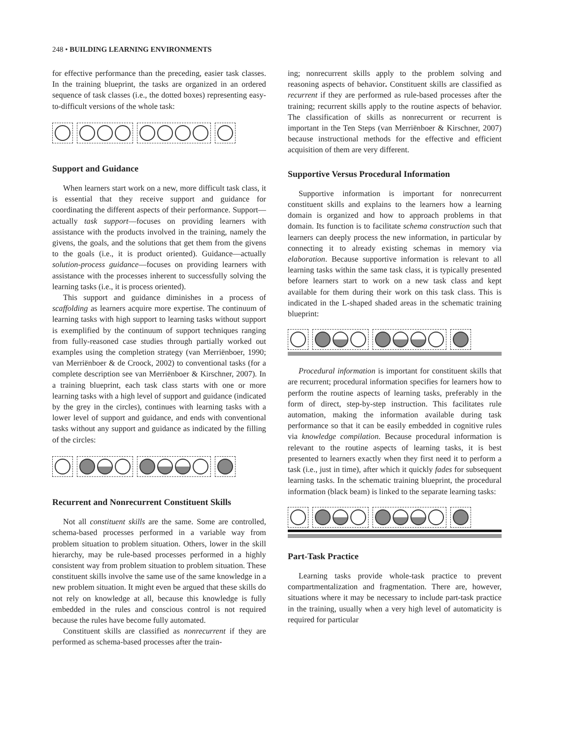248 • BUILDING LEARNING ENVIRONMENTS
for effective performance than the preceding, easier task classes. In the training blueprint, the tasks are organized in an ordered sequence of task classes (i.e., the dotted boxes) representing easy-to-difficult versions of the whole task:
Support and Guidance
When learners start work on a new, more difficult task class, it is essential that they receive support and guidance for coordinating the different aspects of their performance. Support—actually task support—focuses on providing learners with assistance with the products involved in the training, namely the givens, the goals, and the solutions that get them from the givens to the goals (i.e., it is product oriented). Guidance—actually solution-process guidance—focuses on providing learners with assistance with the processes inherent to successfully solving the learning tasks (i.e., it is process oriented).
This support and guidance diminishes in a process of scaffolding as learners acquire more expertise. The continuum of learning tasks with high support to learning tasks without support is exemplified by the continuum of support techniques ranging from fully-reasoned case studies through partially worked out examples using the completion strategy (van Merriënboer, 1990; van Merriënboer & de Croock, 2002) to conventional tasks (for a complete description see van Merriënboer & Kirschner, 2007). In a training blueprint, each task class starts with one or more learning tasks with a high level of support and guidance (indicated by the grey in the circles), continues with learning tasks with a lower level of support and guidance, and ends with conventional tasks without any support and guidance as indicated by the filling of the circles:
Recurrent and Nonrecurrent Constituent Skills
Not all constituent skills are the same. Some are controlled, schema-based processes performed in a variable way from problem situation to problem situation. Others, lower in the skill hierarchy, may be rule-based processes performed in a highly consistent way from problem situation to problem situation. These constituent skills involve the same use of the same knowledge in a new problem situation. It might even be argued that these skills do not rely on knowledge at all, because this knowledge is fully embedded in the rules and conscious control is not required because the rules have become fully automated.
Constituent skills are classified as nonrecurrent if they are performed as schema-based processes after the train-
ing; nonrecurrent skills apply to the problem solving and reasoning aspects of behavior. Constituent skills are classified as recurrent if they are performed as rule-based processes after the training; recurrent skills apply to the routine aspects of behavior. The classification of skills as nonrecurrent or recurrent is important in the Ten Steps (van Merriënboer & Kirschner, 2007) because instructional methods for the effective and efficient acquisition of them are very different.
Supportive Versus Procedural Information
Supportive information is important for nonrecurrent constituent skills and explains to the learners how a learning domain is organized and how to approach problems in that domain. Its function is to facilitate schema construction such that learners can deeply process the new information, in particular by connecting it to already existing schemas in memory via elaboration. Because supportive information is relevant to all learning tasks within the same task class, it is typically presented before learners start to work on a new task class and kept available for them during their work on this task class. This is indicated in the L-shaped shaded areas in the schematic training blueprint:
Procedural information is important for constituent skills that are recurrent; procedural information specifies for learners how to perform the routine aspects of learning tasks, preferably in the form of direct, step-by-step instruction. This facilitates rule automation, making the information available during task performance so that it can be easily embedded in cognitive rules via knowledge compilation. Because procedural information is relevant to the routine aspects of learning tasks, it is best presented to learners exactly when they first need it to perform a task (i.e., just in time), after which it quickly fades for subsequent learning tasks. In the schematic training blueprint, the procedural information (black beam) is linked to the separate learning tasks:
Part-Task Practice
Learning tasks provide whole-task practice to prevent compartmentalization and fragmentation. There are, however, situations where it may be necessary to include part-task practice in the training, usually when a very high level of automaticity is required for particular